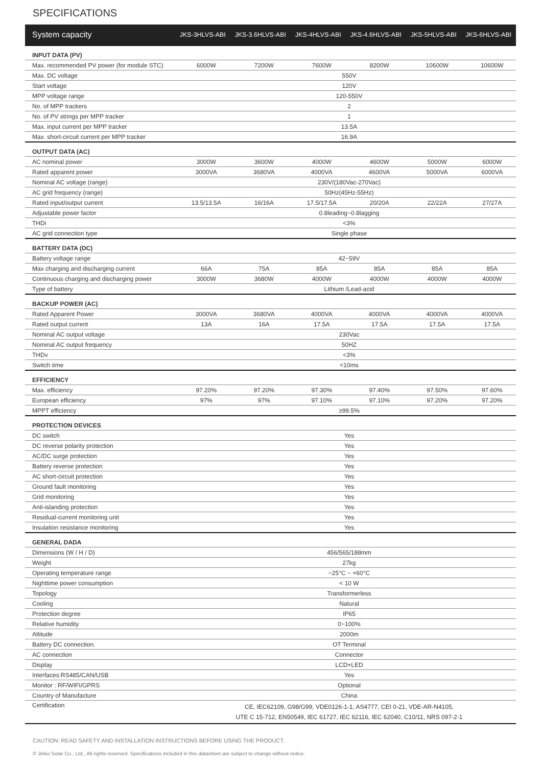SPECIFICATIONS
| System capacity | JKS-3HLVS-ABI | JKS-3.6HLVS-ABI | JKS-4HLVS-ABI | JKS-4.6HLVS-ABI | JKS-5HLVS-ABI | JKS-6HLVS-ABI |
| --- | --- | --- | --- | --- | --- | --- |
| INPUT DATA (PV) | | | | | | |
| Max. recommended PV power (for module STC) | 6000W | 7200W | 7600W | 8200W | 10600W | 10600W |
| Max. DC voltage | 550V | | | | | |
| Start voltage | 120V | | | | | |
| MPP voltage range | 120-550V | | | | | |
| No. of MPP trackers | 2 | | | | | |
| No. of PV strings per MPP tracker | 1 | | | | | |
| Max. input current per MPP tracker | 13.5A | | | | | |
| Max. short-circuit current per MPP tracker | 16.9A | | | | | |
| OUTPUT DATA (AC) | | | | | | |
| AC nominal power | 3000W | 3600W | 4000W | 4600W | 5000W | 6000W |
| Rated apparent power | 3000VA | 3680VA | 4000VA | 4600VA | 5000VA | 6000VA |
| Nominal AC voltage (range) | 230V/(180Vac-270Vac) | | | | | |
| AC grid frequency (range) | 50Hz(45Hz-55Hz) | | | | | |
| Rated input/output current | 13.5/13.5A | 16/16A | 17.5/17.5A | 20/20A | 22/22A | 27/27A |
| Adjustable power factor | 0.8leading~0.8lagging | | | | | |
| THDi | <3% | | | | | |
| AC grid connection type | Single phase | | | | | |
| BATTERY DATA (DC) | | | | | | |
| Battery voltage range | 42~59V | | | | | |
| Max charging and discharging current | 66A | 75A | 85A | 85A | 85A | 85A |
| Continuous charging and discharging power | 3000W | 3680W | 4000W | 4000W | 4000W | 4000W |
| Type of battery | Lithium /Lead-acid | | | | | |
| BACKUP POWER (AC) | | | | | | |
| Rated Apparent Power | 3000VA | 3680VA | 4000VA | 4000VA | 4000VA | 4000VA |
| Rated output current | 13A | 16A | 17.5A | 17.5A | 17.5A | 17.5A |
| Nominal AC output voltage | 230Vac | | | | | |
| Nominal AC output frequency | 50HZ | | | | | |
| THDv | <3% | | | | | |
| Switch time | <10ms | | | | | |
| EFFICIENCY | | | | | | |
| Max. efficiency | 97.20% | 97.20% | 97.30% | 97.40% | 97.50% | 97.60% |
| European efficiency | 97% | 97% | 97.10% | 97.10% | 97.20% | 97.20% |
| MPPT efficiency | ≥99.5% | | | | | |
| PROTECTION DEVICES | | | | | | |
| DC switch | Yes | | | | | |
| DC reverse polarity protection | Yes | | | | | |
| AC/DC surge protection | Yes | | | | | |
| Battery reverse protection | Yes | | | | | |
| AC short-circuit protection | Yes | | | | | |
| Ground fault monitoring | Yes | | | | | |
| Grid monitoring | Yes | | | | | |
| Anti-islanding protection | Yes | | | | | |
| Residual-current monitoring unit | Yes | | | | | |
| Insulation resistance monitoring | Yes | | | | | |
| GENERAL DADA | | | | | | |
| Dimensions (W / H / D) | 456/565/188mm | | | | | |
| Weight | 27kg | | | | | |
| Operating temperature range | −25°C ~ +60°C | | | | | |
| Nighttime power consumption | < 10 W | | | | | |
| Topology | Transformerless | | | | | |
| Cooling | Natural | | | | | |
| Protection degree | IP65 | | | | | |
| Relative humidity | 0~100% | | | | | |
| Altitude | 2000m | | | | | |
| Battery DC connection. | OT Terminal | | | | | |
| AC connection | Connector | | | | | |
| Display | LCD+LED | | | | | |
| Interfaces:RS485/CAN/USB | Yes | | | | | |
| Monitor : RF/WIFI/GPRS | Optional | | | | | |
| Country of Manufacture | China | | | | | |
| Certification | CE, IEC62109, G98/G99, VDE0126-1-1, AS4777, CEI 0-21, VDE-AR-N4105, UTE C 15-712, EN50549, IEC 61727, IEC 62116, IEC 62040, C10/11, NRS 097-2-1 | | | | | |
CAUTION: READ SAFETY AND INSTALLATION INSTRUCTIONS BEFORE USING THE PRODUCT.
© Jinko Solar Co., Ltd., All rights reserved. Specifications included in this datasheet are subject to change without notice.